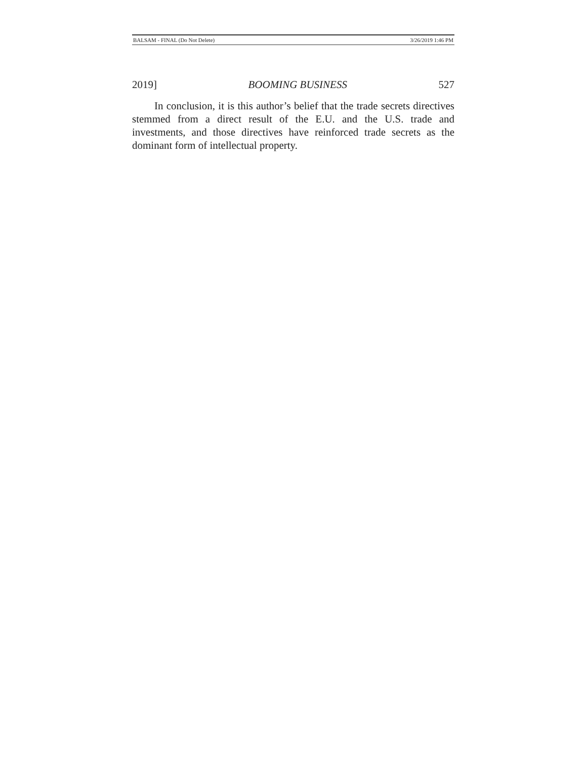BALSAM - FINAL (Do Not Delete) 3/26/2019 1:46 PM
2019] BOOMING BUSINESS 527
In conclusion, it is this author’s belief that the trade secrets directives stemmed from a direct result of the E.U. and the U.S. trade and investments, and those directives have reinforced trade secrets as the dominant form of intellectual property.